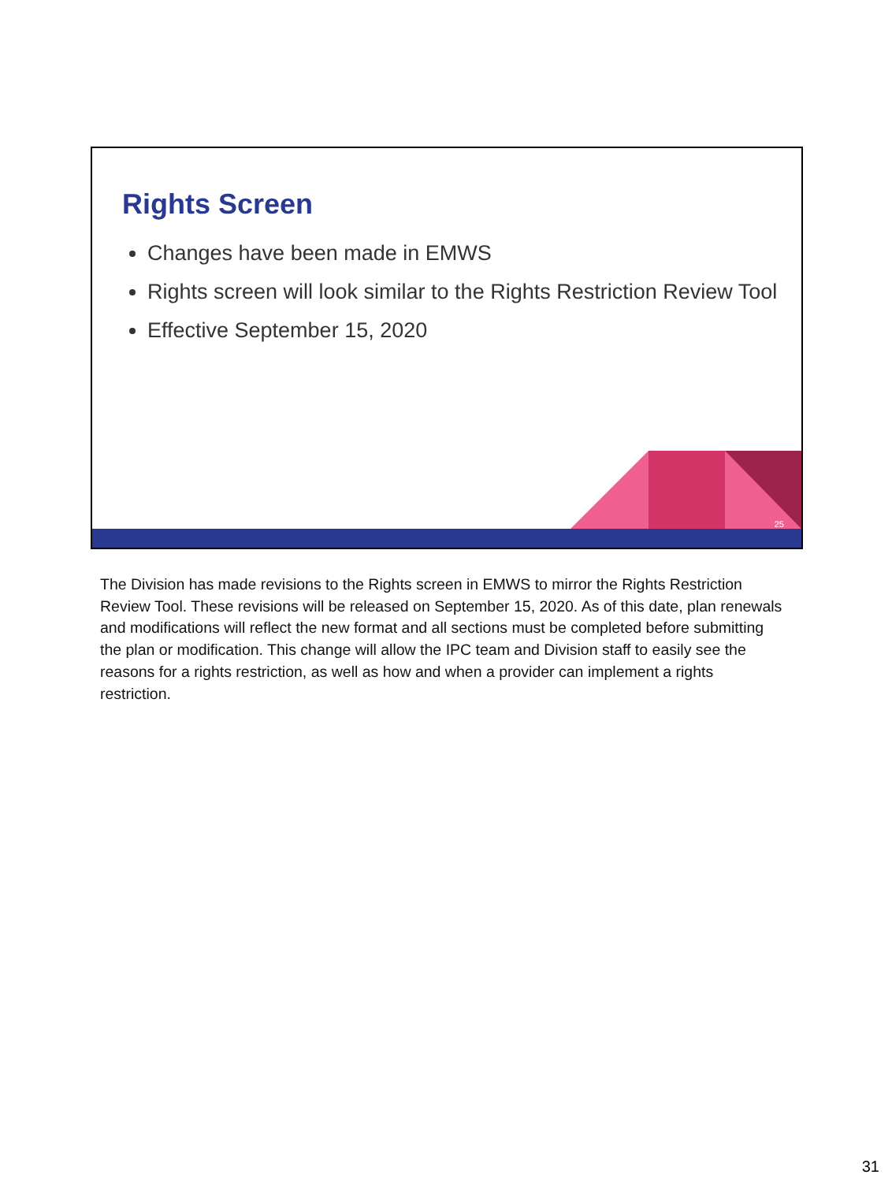Rights Screen
Changes have been made in EMWS
Rights screen will look similar to the Rights Restriction Review Tool
Effective September 15, 2020
25
The Division has made revisions to the Rights screen in EMWS to mirror the Rights Restriction Review Tool. These revisions will be released on September 15, 2020. As of this date, plan renewals and modifications will reflect the new format and all sections must be completed before submitting the plan or modification. This change will allow the IPC team and Division staff to easily see the reasons for a rights restriction, as well as how and when a provider can implement a rights restriction.
31